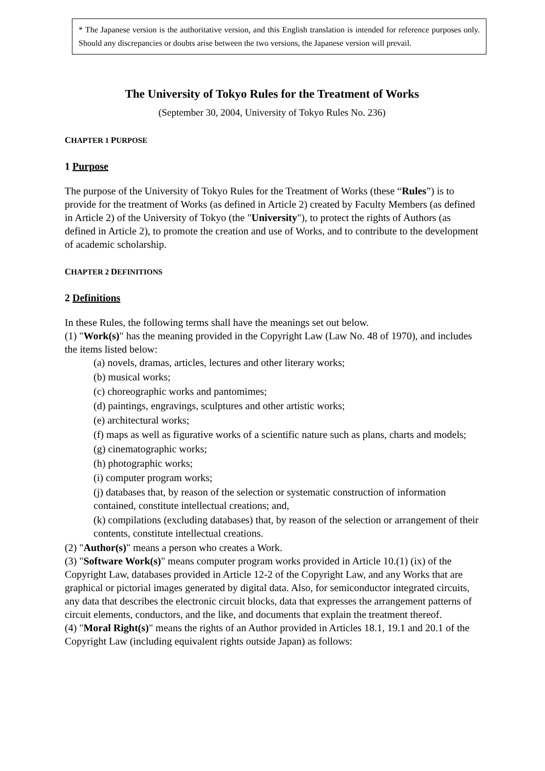* The Japanese version is the authoritative version, and this English translation is intended for reference purposes only. Should any discrepancies or doubts arise between the two versions, the Japanese version will prevail.
The University of Tokyo Rules for the Treatment of Works
(September 30, 2004, University of Tokyo Rules No. 236)
CHAPTER 1 PURPOSE
1 Purpose
The purpose of the University of Tokyo Rules for the Treatment of Works (these “Rules”) is to provide for the treatment of Works (as defined in Article 2) created by Faculty Members (as defined in Article 2) of the University of Tokyo (the "University"), to protect the rights of Authors (as defined in Article 2), to promote the creation and use of Works, and to contribute to the development of academic scholarship.
CHAPTER 2 DEFINITIONS
2 Definitions
In these Rules, the following terms shall have the meanings set out below.
(1) "Work(s)" has the meaning provided in the Copyright Law (Law No. 48 of 1970), and includes the items listed below:
(a) novels, dramas, articles, lectures and other literary works;
(b) musical works;
(c) choreographic works and pantomimes;
(d) paintings, engravings, sculptures and other artistic works;
(e) architectural works;
(f) maps as well as figurative works of a scientific nature such as plans, charts and models;
(g) cinematographic works;
(h) photographic works;
(i) computer program works;
(j) databases that, by reason of the selection or systematic construction of information contained, constitute intellectual creations; and,
(k) compilations (excluding databases) that, by reason of the selection or arrangement of their contents, constitute intellectual creations.
(2) "Author(s)" means a person who creates a Work.
(3) "Software Work(s)" means computer program works provided in Article 10.(1) (ix) of the Copyright Law, databases provided in Article 12-2 of the Copyright Law, and any Works that are graphical or pictorial images generated by digital data. Also, for semiconductor integrated circuits, any data that describes the electronic circuit blocks, data that expresses the arrangement patterns of circuit elements, conductors, and the like, and documents that explain the treatment thereof.
(4) "Moral Right(s)" means the rights of an Author provided in Articles 18.1, 19.1 and 20.1 of the Copyright Law (including equivalent rights outside Japan) as follows: